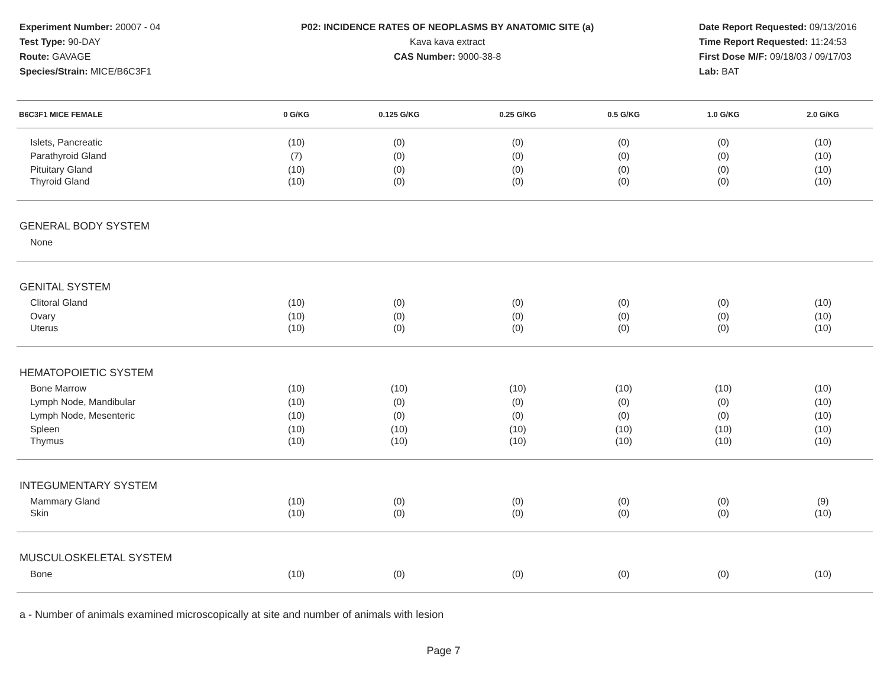Experiment Number: 20007 - 04
Test Type: 90-DAY
Route: GAVAGE
Species/Strain: MICE/B6C3F1
P02: INCIDENCE RATES OF NEOPLASMS BY ANATOMIC SITE (a)
Kava kava extract
CAS Number: 9000-38-8
Date Report Requested: 09/13/2016
Time Report Requested: 11:24:53
First Dose M/F: 09/18/03 / 09/17/03
Lab: BAT
| B6C3F1 MICE FEMALE | 0 G/KG | 0.125 G/KG | 0.25 G/KG | 0.5 G/KG | 1.0 G/KG | 2.0 G/KG |
| --- | --- | --- | --- | --- | --- | --- |
| Islets, Pancreatic | (10) | (0) | (0) | (0) | (0) | (10) |
| Parathyroid Gland | (7) | (0) | (0) | (0) | (0) | (10) |
| Pituitary Gland | (10) | (0) | (0) | (0) | (0) | (10) |
| Thyroid Gland | (10) | (0) | (0) | (0) | (0) | (10) |
| GENERAL BODY SYSTEM | | | | | | |
| None | | | | | | |
| GENITAL SYSTEM | | | | | | |
| Clitoral Gland | (10) | (0) | (0) | (0) | (0) | (10) |
| Ovary | (10) | (0) | (0) | (0) | (0) | (10) |
| Uterus | (10) | (0) | (0) | (0) | (0) | (10) |
| HEMATOPOIETIC SYSTEM | | | | | | |
| Bone Marrow | (10) | (10) | (10) | (10) | (10) | (10) |
| Lymph Node, Mandibular | (10) | (0) | (0) | (0) | (0) | (10) |
| Lymph Node, Mesenteric | (10) | (0) | (0) | (0) | (0) | (10) |
| Spleen | (10) | (10) | (10) | (10) | (10) | (10) |
| Thymus | (10) | (10) | (10) | (10) | (10) | (10) |
| INTEGUMENTARY SYSTEM | | | | | | |
| Mammary Gland | (10) | (0) | (0) | (0) | (0) | (9) |
| Skin | (10) | (0) | (0) | (0) | (0) | (10) |
| MUSCULOSKELETAL SYSTEM | | | | | | |
| Bone | (10) | (0) | (0) | (0) | (0) | (10) |
a - Number of animals examined microscopically at site and number of animals with lesion
Page 7